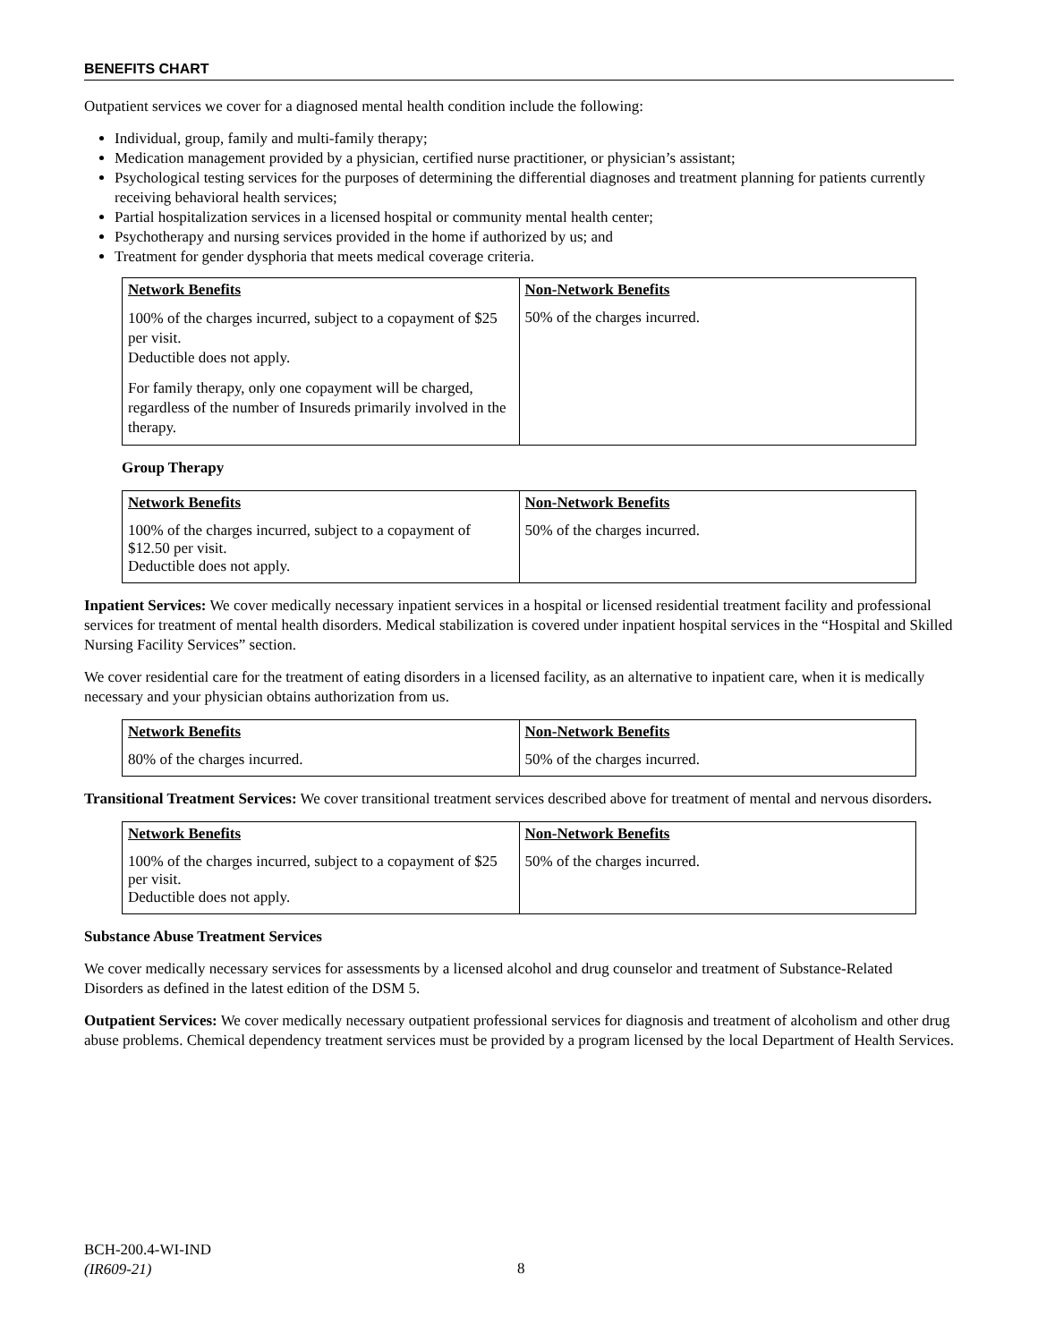BENEFITS CHART
Outpatient services we cover for a diagnosed mental health condition include the following:
Individual, group, family and multi-family therapy;
Medication management provided by a physician, certified nurse practitioner, or physician’s assistant;
Psychological testing services for the purposes of determining the differential diagnoses and treatment planning for patients currently receiving behavioral health services;
Partial hospitalization services in a licensed hospital or community mental health center;
Psychotherapy and nursing services provided in the home if authorized by us; and
Treatment for gender dysphoria that meets medical coverage criteria.
| Network Benefits | Non-Network Benefits |
| --- | --- |
| 100% of the charges incurred, subject to a copayment of $25 per visit. Deductible does not apply. For family therapy, only one copayment will be charged, regardless of the number of Insureds primarily involved in the therapy. | 50% of the charges incurred. |
Group Therapy
| Network Benefits | Non-Network Benefits |
| --- | --- |
| 100% of the charges incurred, subject to a copayment of $12.50 per visit. Deductible does not apply. | 50% of the charges incurred. |
Inpatient Services: We cover medically necessary inpatient services in a hospital or licensed residential treatment facility and professional services for treatment of mental health disorders. Medical stabilization is covered under inpatient hospital services in the “Hospital and Skilled Nursing Facility Services” section.
We cover residential care for the treatment of eating disorders in a licensed facility, as an alternative to inpatient care, when it is medically necessary and your physician obtains authorization from us.
| Network Benefits | Non-Network Benefits |
| --- | --- |
| 80% of the charges incurred. | 50% of the charges incurred. |
Transitional Treatment Services: We cover transitional treatment services described above for treatment of mental and nervous disorders.
| Network Benefits | Non-Network Benefits |
| --- | --- |
| 100% of the charges incurred, subject to a copayment of $25 per visit. Deductible does not apply. | 50% of the charges incurred. |
Substance Abuse Treatment Services
We cover medically necessary services for assessments by a licensed alcohol and drug counselor and treatment of Substance-Related Disorders as defined in the latest edition of the DSM 5.
Outpatient Services: We cover medically necessary outpatient professional services for diagnosis and treatment of alcoholism and other drug abuse problems. Chemical dependency treatment services must be provided by a program licensed by the local Department of Health Services.
BCH-200.4-WI-IND
(IR609-21)
8